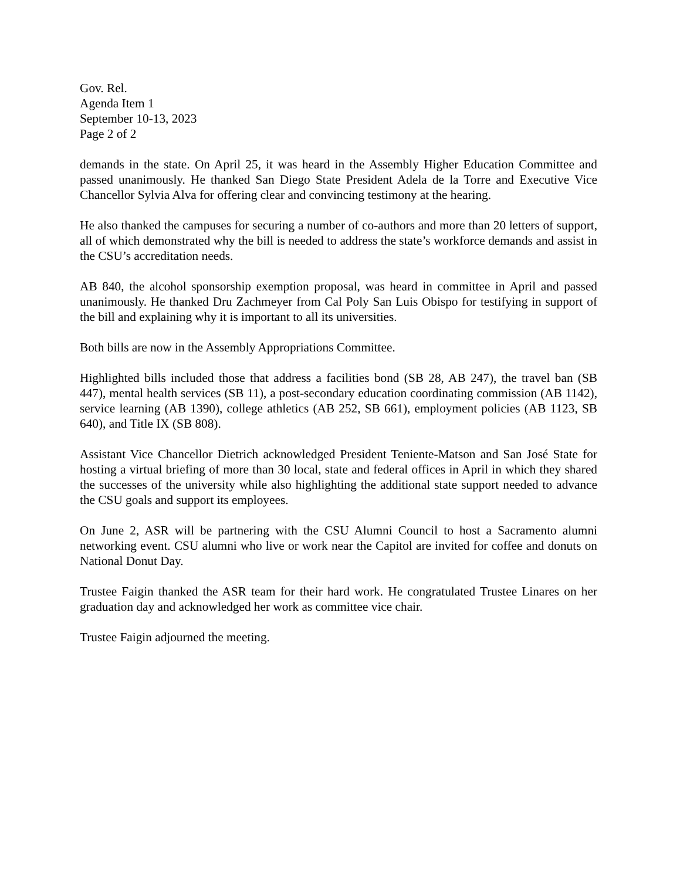Gov. Rel.
Agenda Item 1
September 10-13, 2023
Page 2 of 2
demands in the state. On April 25, it was heard in the Assembly Higher Education Committee and passed unanimously. He thanked San Diego State President Adela de la Torre and Executive Vice Chancellor Sylvia Alva for offering clear and convincing testimony at the hearing.
He also thanked the campuses for securing a number of co-authors and more than 20 letters of support, all of which demonstrated why the bill is needed to address the state’s workforce demands and assist in the CSU’s accreditation needs.
AB 840, the alcohol sponsorship exemption proposal, was heard in committee in April and passed unanimously. He thanked Dru Zachmeyer from Cal Poly San Luis Obispo for testifying in support of the bill and explaining why it is important to all its universities.
Both bills are now in the Assembly Appropriations Committee.
Highlighted bills included those that address a facilities bond (SB 28, AB 247), the travel ban (SB 447), mental health services (SB 11), a post-secondary education coordinating commission (AB 1142), service learning (AB 1390), college athletics (AB 252, SB 661), employment policies (AB 1123, SB 640), and Title IX (SB 808).
Assistant Vice Chancellor Dietrich acknowledged President Teniente-Matson and San José State for hosting a virtual briefing of more than 30 local, state and federal offices in April in which they shared the successes of the university while also highlighting the additional state support needed to advance the CSU goals and support its employees.
On June 2, ASR will be partnering with the CSU Alumni Council to host a Sacramento alumni networking event. CSU alumni who live or work near the Capitol are invited for coffee and donuts on National Donut Day.
Trustee Faigin thanked the ASR team for their hard work. He congratulated Trustee Linares on her graduation day and acknowledged her work as committee vice chair.
Trustee Faigin adjourned the meeting.